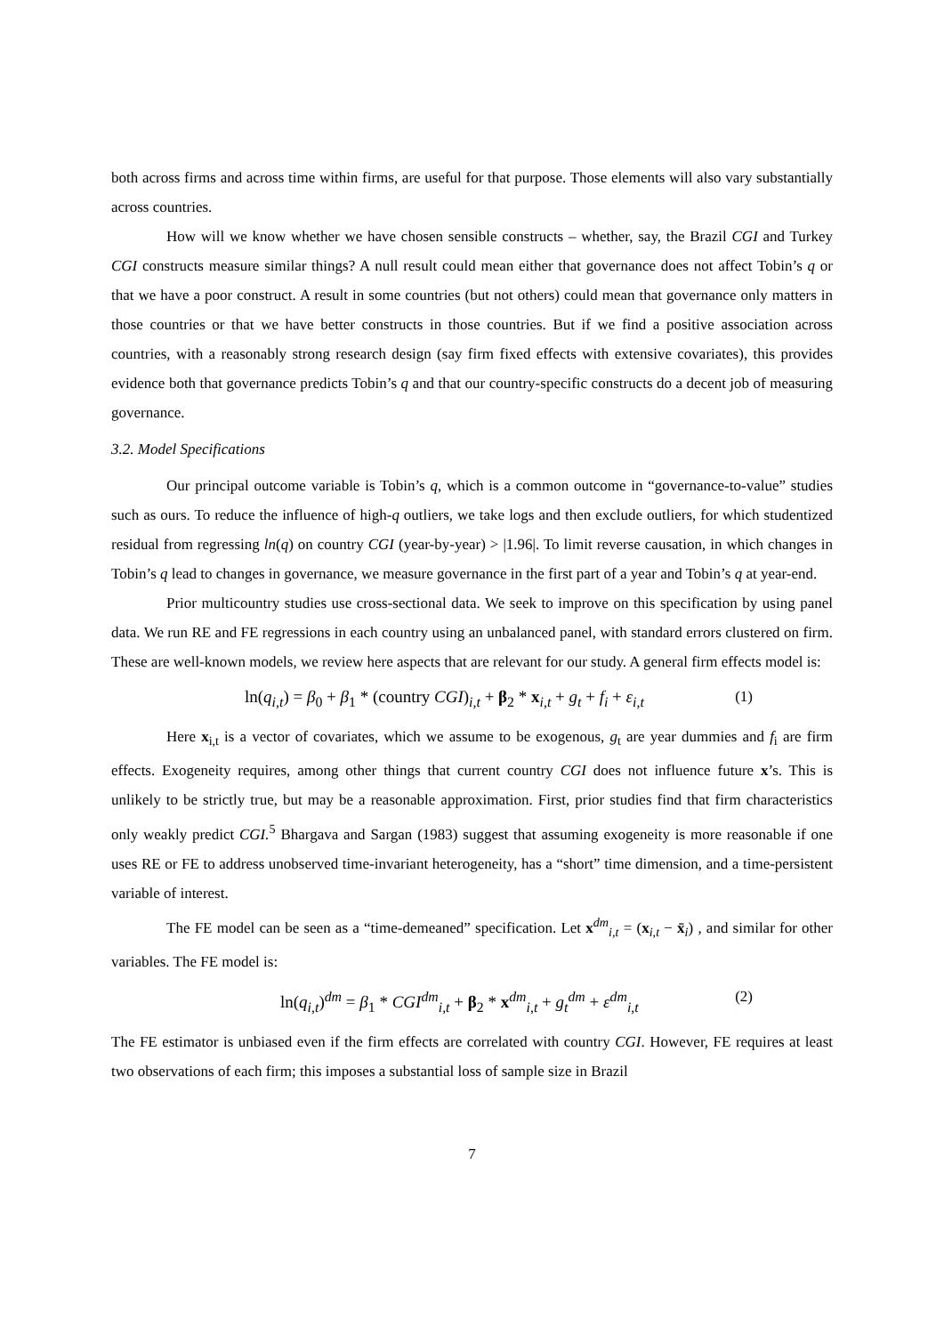both across firms and across time within firms, are useful for that purpose. Those elements will also vary substantially across countries.
How will we know whether we have chosen sensible constructs – whether, say, the Brazil CGI and Turkey CGI constructs measure similar things? A null result could mean either that governance does not affect Tobin’s q or that we have a poor construct. A result in some countries (but not others) could mean that governance only matters in those countries or that we have better constructs in those countries. But if we find a positive association across countries, with a reasonably strong research design (say firm fixed effects with extensive covariates), this provides evidence both that governance predicts Tobin’s q and that our country-specific constructs do a decent job of measuring governance.
3.2. Model Specifications
Our principal outcome variable is Tobin’s q, which is a common outcome in “governance-to-value” studies such as ours. To reduce the influence of high-q outliers, we take logs and then exclude outliers, for which studentized residual from regressing ln(q) on country CGI (year-by-year) > |1.96|. To limit reverse causation, in which changes in Tobin’s q lead to changes in governance, we measure governance in the first part of a year and Tobin’s q at year-end.
Prior multicountry studies use cross-sectional data. We seek to improve on this specification by using panel data. We run RE and FE regressions in each country using an unbalanced panel, with standard errors clustered on firm. These are well-known models, we review here aspects that are relevant for our study. A general firm effects model is:
ln(q<sub>i,t</sub>) = β<sub>0</sub> + β<sub>1</sub> * (country CGI)<sub>i,t</sub> + β<sub>2</sub> * x<sub>i,t</sub> + g<sub>t</sub> + f<sub>i</sub> + ε<sub>i,t</sub> (1)
Here x<sub>i,t</sub> is a vector of covariates, which we assume to be exogenous, g<sub>t</sub> are year dummies and f<sub>i</sub> are firm effects. Exogeneity requires, among other things that current country CGI does not influence future x’s. This is unlikely to be strictly true, but may be a reasonable approximation. First, prior studies find that firm characteristics only weakly predict CGI.<sup>5</sup> Bhargava and Sargan (1983) suggest that assuming exogeneity is more reasonable if one uses RE or FE to address unobserved time-invariant heterogeneity, has a “short” time dimension, and a time-persistent variable of interest.
The FE model can be seen as a “time-demeaned” specification. Let x<sup>dm</sup><sub>i,t</sub> = (x<sub>i,t</sub> − x̄<sub>i</sub>) , and similar for other variables. The FE model is:
ln(q<sub>i,t</sub>)<sup>dm</sup> = β<sub>1</sub> * CGI<sup>dm</sup><sub>i,t</sub> + β<sub>2</sub> * x<sup>dm</sup><sub>i,t</sub> + g<sub>t</sub><sup>dm</sup> + ε<sup>dm</sup><sub>i,t</sub> (2)
The FE estimator is unbiased even if the firm effects are correlated with country CGI. However, FE requires at least two observations of each firm; this imposes a substantial loss of sample size in Brazil
7